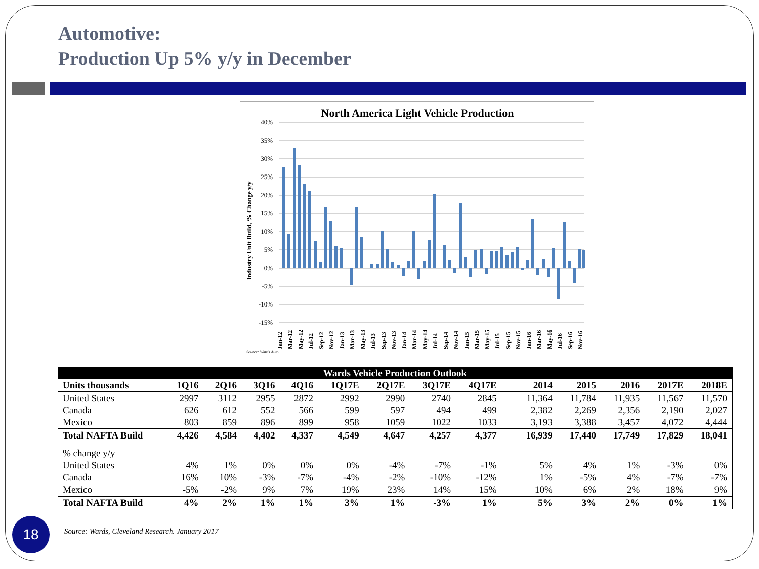Automotive:
Production Up 5% y/y in December
North America Light Vehicle Production
40%
35%
30%
25%
20%
15%
10%
5%
0%
-5%
-10%
-15%
Industry Unit Build, % Change y/y
Jan-12
Mar-12
May-12
Jul-12
Sep-12
Nov-12
Jan-13
Mar-13
May-13
Jul-13
Sep-13
Nov-13
Jan-14
Mar-14
May-14
Jul-14
Sep-14
Nov-14
Jan-15
Mar-15
May-15
Jul-15
Sep-15
Nov-15
Jan-16
Mar-16
May-16
Jul-16
Sep-16
Nov-16
Source: Wards Auto
| Wards Vehicle Production Outlook | | | | | | | | | | | | | | |
| --- | --- | --- | --- | --- | --- | --- | --- | --- | --- | --- | --- | --- | --- | --- |
| Units thousands | 1Q16 | 2Q16 | 3Q16 | 4Q16 | 1Q17E | 2Q17E | 3Q17E | 4Q17E | | 2014 | 2015 | 2016 | 2017E | 2018E |
| United States | 2997 | 3112 | 2955 | 2872 | 2992 | 2990 | 2740 | 2845 | | 11,364 | 11,784 | 11,935 | 11,567 | 11,570 |
| Canada | 626 | 612 | 552 | 566 | 599 | 597 | 494 | 499 | | 2,382 | 2,269 | 2,356 | 2,190 | 2,027 |
| Mexico | 803 | 859 | 896 | 899 | 958 | 1059 | 1022 | 1033 | | 3,193 | 3,388 | 3,457 | 4,072 | 4,444 |
| Total NAFTA Build | 4,426 | 4,584 | 4,402 | 4,337 | 4,549 | 4,647 | 4,257 | 4,377 | | 16,939 | 17,440 | 17,749 | 17,829 | 18,041 |
| % change y/y | | | | | | | | | | | | | | |
| United States | 4% | 1% | 0% | 0% | 0% | -4% | -7% | -1% | | 5% | 4% | 1% | -3% | 0% |
| Canada | 16% | 10% | -3% | -7% | -4% | -2% | -10% | -12% | | 1% | -5% | 4% | -7% | -7% |
| Mexico | -5% | -2% | 9% | 7% | 19% | 23% | 14% | 15% | | 10% | 6% | 2% | 18% | 9% |
| Total NAFTA Build | 4% | 2% | 1% | 1% | 3% | 1% | -3% | 1% | | 5% | 3% | 2% | 0% | 1% |
Source: Wards, Cleveland Research. January 2017
18